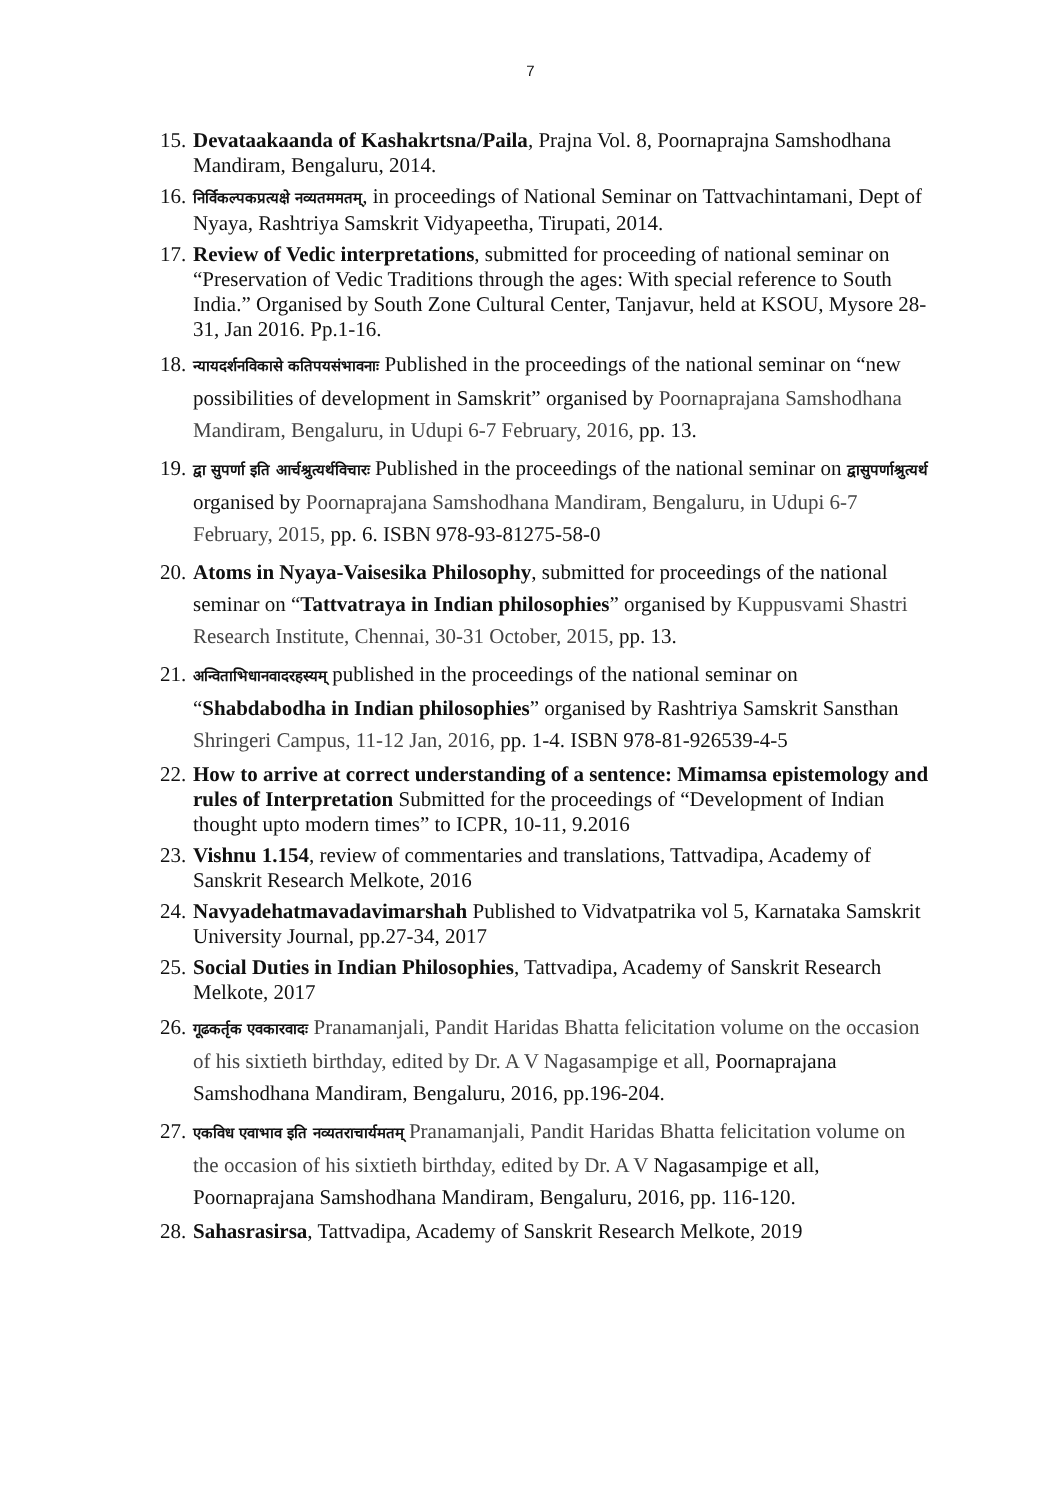7
15. Devataakaanda of Kashakrtsna/Paila, Prajna Vol. 8, Poornaprajna Samshodhana Mandiram, Bengaluru, 2014.
16. निर्विकल्पकप्रत्यक्षे नव्यतममतम्, in proceedings of National Seminar on Tattvachintamani, Dept of Nyaya, Rashtriya Samskrit Vidyapeetha, Tirupati, 2014.
17. Review of Vedic interpretations, submitted for proceeding of national seminar on “Preservation of Vedic Traditions through the ages: With special reference to South India.” Organised by South Zone Cultural Center, Tanjavur, held at KSOU, Mysore 28-31, Jan 2016. Pp.1-16.
18. न्यायदर्शनविकासे कतिपयसंभावनाः Published in the proceedings of the national seminar on “new possibilities of development in Samskrit” organised by Poornaprajana Samshodhana Mandiram, Bengaluru, in Udupi 6-7 February, 2016, pp. 13.
19. द्वा सुपर्णा इति आर्चश्रुत्यर्थविचारः Published in the proceedings of the national seminar on द्वासुपर्णाश्रुत्यर्थ organised by Poornaprajana Samshodhana Mandiram, Bengaluru, in Udupi 6-7 February, 2015, pp. 6. ISBN 978-93-81275-58-0
20. Atoms in Nyaya-Vaisesika Philosophy, submitted for proceedings of the national seminar on “Tattvatraya in Indian philosophies” organised by Kuppusvami Shastri Research Institute, Chennai, 30-31 October, 2015, pp. 13.
21. अन्विताभिधानवादरहस्यम् published in the proceedings of the national seminar on “Shabdabodha in Indian philosophies” organised by Rashtriya Samskrit Sansthan Shringeri Campus, 11-12 Jan, 2016, pp. 1-4. ISBN 978-81-926539-4-5
22. How to arrive at correct understanding of a sentence: Mimamsa epistemology and rules of Interpretation Submitted for the proceedings of “Development of Indian thought upto modern times” to ICPR, 10-11, 9.2016
23. Vishnu 1.154, review of commentaries and translations, Tattvadipa, Academy of Sanskrit Research Melkote, 2016
24. Navyadehatmavadavimarshah Published to Vidvatpatrika vol 5, Karnataka Samskrit University Journal, pp.27-34, 2017
25. Social Duties in Indian Philosophies, Tattvadipa, Academy of Sanskrit Research Melkote, 2017
26. गूढकर्तृक एवकारवादः Pranamanjali, Pandit Haridas Bhatta felicitation volume on the occasion of his sixtieth birthday, edited by Dr. A V Nagasampige et all, Poornaprajana Samshodhana Mandiram, Bengaluru, 2016, pp.196-204.
27. एकविध एवाभाव इति नव्यतराचार्यमतम् Pranamanjali, Pandit Haridas Bhatta felicitation volume on the occasion of his sixtieth birthday, edited by Dr. A V Nagasampige et all, Poornaprajana Samshodhana Mandiram, Bengaluru, 2016, pp. 116-120.
28. Sahasrasirsa, Tattvadipa, Academy of Sanskrit Research Melkote, 2019